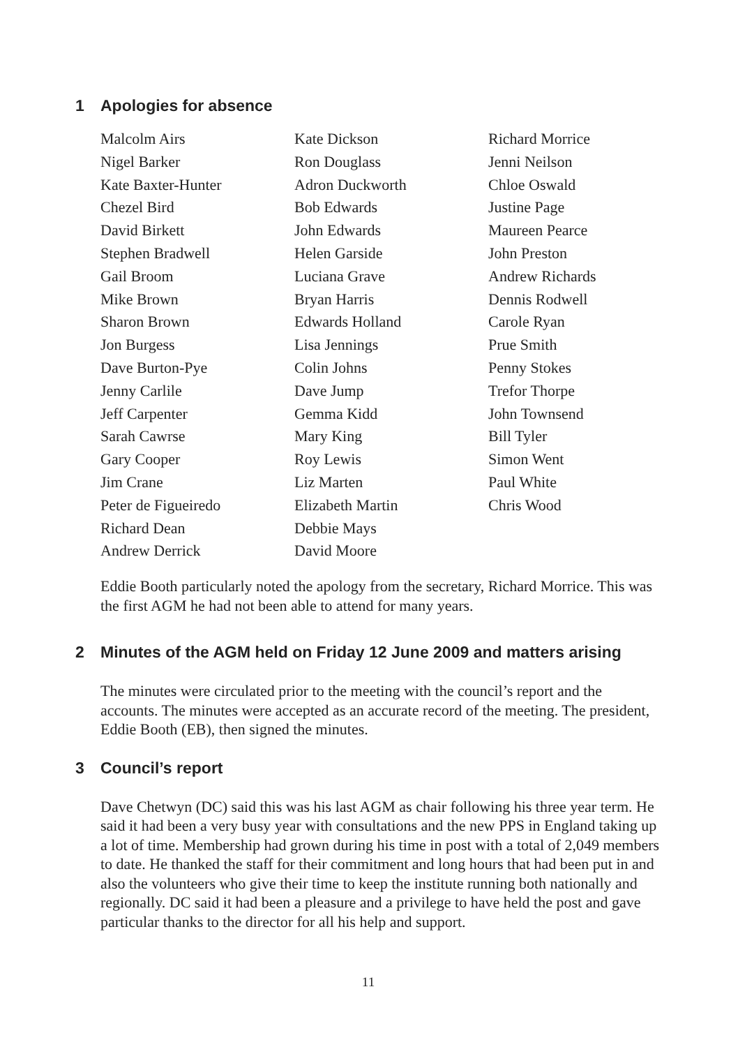1 Apologies for absence
| Malcolm Airs Nigel Barker Kate Baxter-Hunter Chezel Bird David Birkett Stephen Bradwell Gail Broom Mike Brown Sharon Brown Jon Burgess Dave Burton-Pye Jenny Carlile Jeff Carpenter Sarah Cawrse Gary Cooper Jim Crane Peter de Figueiredo Richard Dean Andrew Derrick | Kate Dickson Ron Douglass Adron Duckworth Bob Edwards John Edwards Helen Garside Luciana Grave Bryan Harris Edwards Holland Lisa Jennings Colin Johns Dave Jump Gemma Kidd Mary King Roy Lewis Liz Marten Elizabeth Martin Debbie Mays David Moore | Richard Morrice Jenni Neilson Chloe Oswald Justine Page Maureen Pearce John Preston Andrew Richards Dennis Rodwell Carole Ryan Prue Smith Penny Stokes Trefor Thorpe John Townsend Bill Tyler Simon Went Paul White Chris Wood |
Eddie Booth particularly noted the apology from the secretary, Richard Morrice. This was the first AGM he had not been able to attend for many years.
2 Minutes of the AGM held on Friday 12 June 2009 and matters arising
The minutes were circulated prior to the meeting with the council’s report and the accounts. The minutes were accepted as an accurate record of the meeting. The president, Eddie Booth (EB), then signed the minutes.
3 Council’s report
Dave Chetwyn (DC) said this was his last AGM as chair following his three year term. He said it had been a very busy year with consultations and the new PPS in England taking up a lot of time. Membership had grown during his time in post with a total of 2,049 members to date. He thanked the staff for their commitment and long hours that had been put in and also the volunteers who give their time to keep the institute running both nationally and regionally. DC said it had been a pleasure and a privilege to have held the post and gave particular thanks to the director for all his help and support.
11